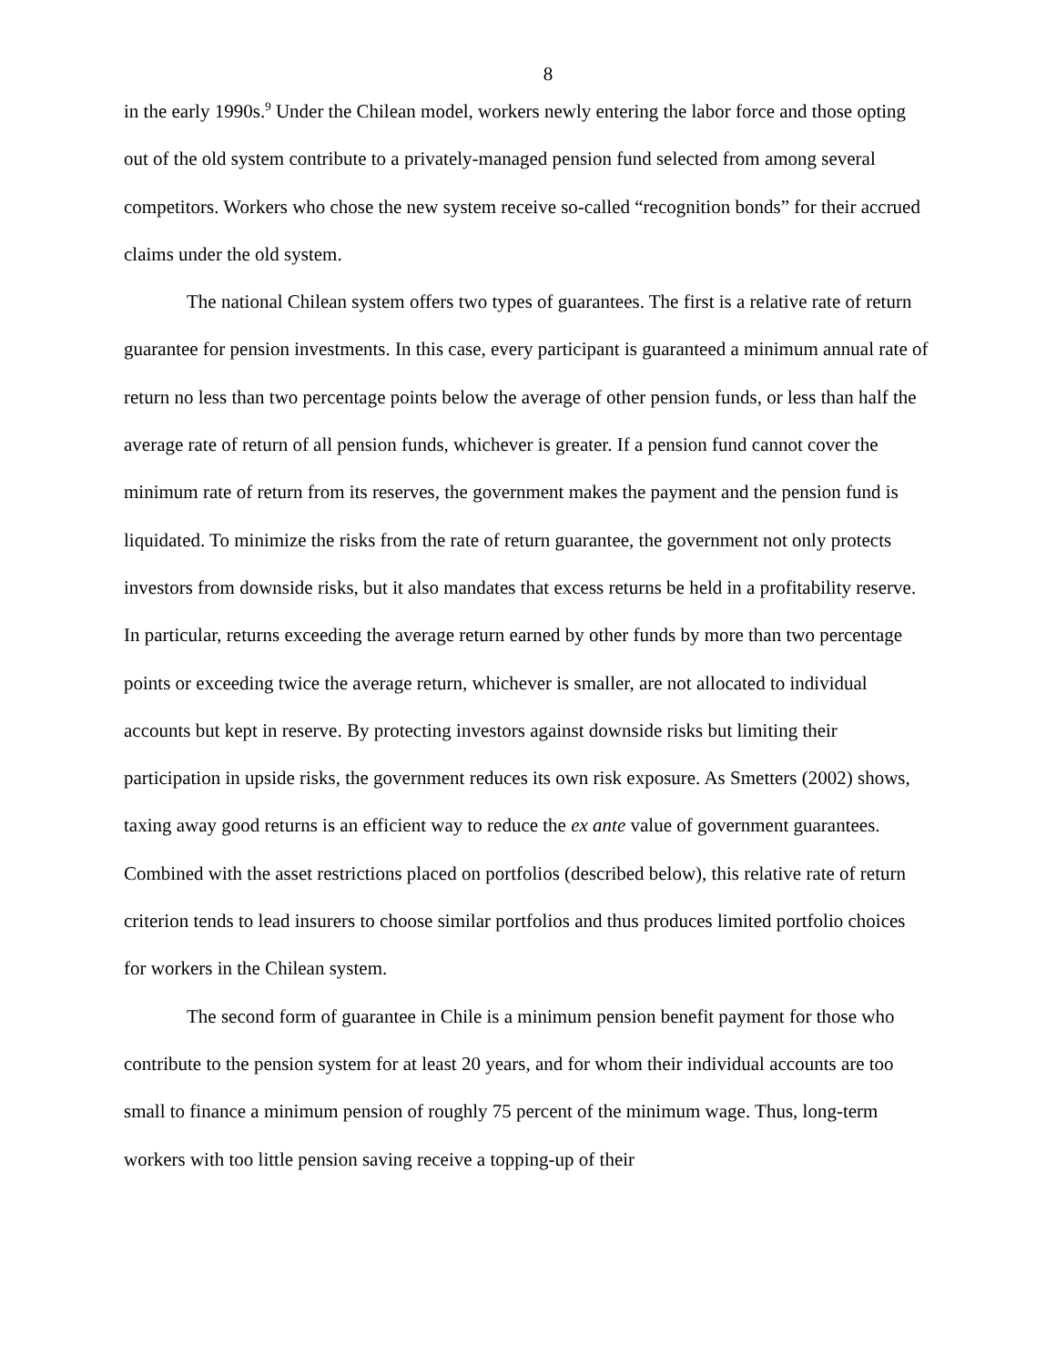8
in the early 1990s.<sup>9</sup> Under the Chilean model, workers newly entering the labor force and those opting out of the old system contribute to a privately-managed pension fund selected from among several competitors. Workers who chose the new system receive so-called “recognition bonds” for their accrued claims under the old system.
The national Chilean system offers two types of guarantees. The first is a relative rate of return guarantee for pension investments. In this case, every participant is guaranteed a minimum annual rate of return no less than two percentage points below the average of other pension funds, or less than half the average rate of return of all pension funds, whichever is greater. If a pension fund cannot cover the minimum rate of return from its reserves, the government makes the payment and the pension fund is liquidated. To minimize the risks from the rate of return guarantee, the government not only protects investors from downside risks, but it also mandates that excess returns be held in a profitability reserve. In particular, returns exceeding the average return earned by other funds by more than two percentage points or exceeding twice the average return, whichever is smaller, are not allocated to individual accounts but kept in reserve. By protecting investors against downside risks but limiting their participation in upside risks, the government reduces its own risk exposure. As Smetters (2002) shows, taxing away good returns is an efficient way to reduce the ex ante value of government guarantees. Combined with the asset restrictions placed on portfolios (described below), this relative rate of return criterion tends to lead insurers to choose similar portfolios and thus produces limited portfolio choices for workers in the Chilean system.
The second form of guarantee in Chile is a minimum pension benefit payment for those who contribute to the pension system for at least 20 years, and for whom their individual accounts are too small to finance a minimum pension of roughly 75 percent of the minimum wage. Thus, long-term workers with too little pension saving receive a topping-up of their